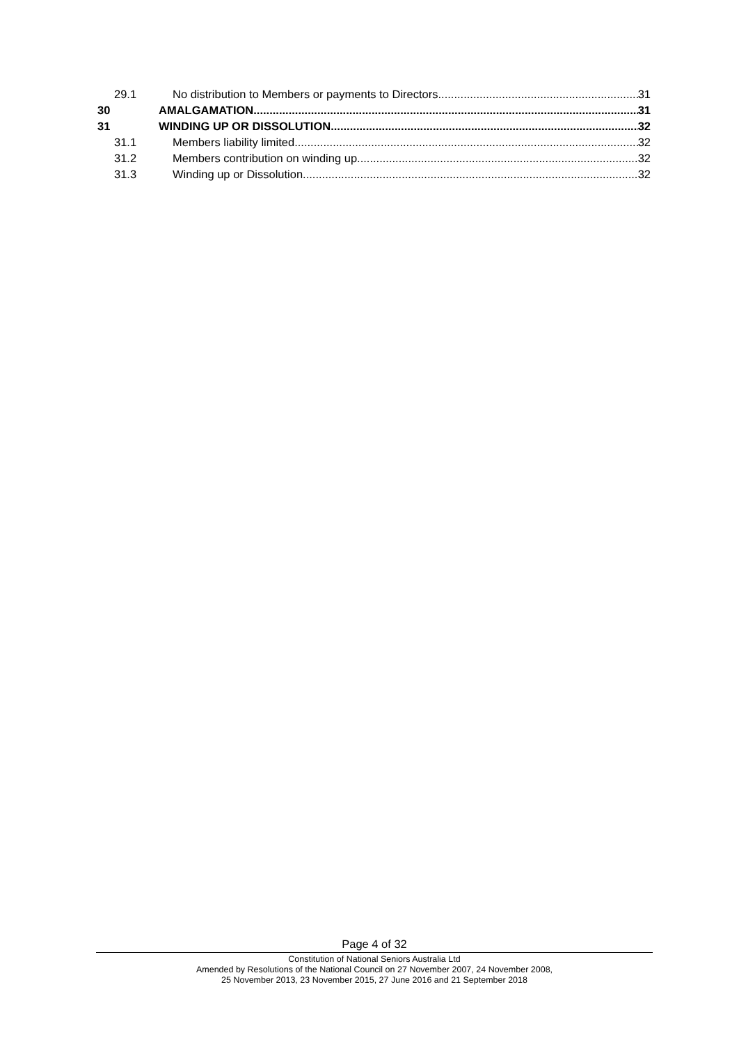29.1 No distribution to Members or payments to Directors 31
30 AMALGAMATION 31
31 WINDING UP OR DISSOLUTION 32
31.1 Members liability limited 32
31.2 Members contribution on winding up 32
31.3 Winding up or Dissolution 32
Page 4 of 32
Constitution of National Seniors Australia Ltd
Amended by Resolutions of the National Council on 27 November 2007, 24 November 2008,
25 November 2013, 23 November 2015, 27 June 2016 and 21 September 2018